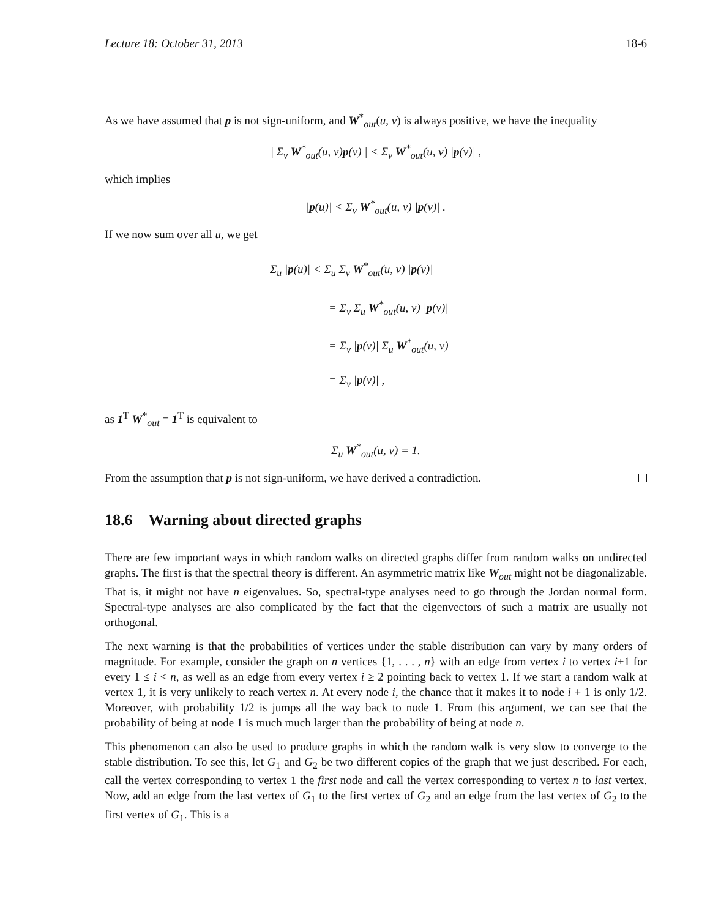Lecture 18: October 31, 2013 18-6
As we have assumed that p is not sign-uniform, and W<sup>*</sup><sub>out</sub>(u, v) is always positive, we have the inequality
| Σ<sub>v</sub> W<sup>*</sup><sub>out</sub>(u, v)p(v) | < Σ<sub>v</sub> W<sup>*</sup><sub>out</sub>(u, v) |p(v)| ,
which implies
|p(u)| < Σ<sub>v</sub> W<sup>*</sup><sub>out</sub>(u, v) |p(v)| .
If we now sum over all u, we get
Σ<sub>u</sub> |p(u)| < Σ<sub>u</sub> Σ<sub>v</sub> W<sup>*</sup><sub>out</sub>(u, v) |p(v)|
= Σ<sub>v</sub> Σ<sub>u</sub> W<sup>*</sup><sub>out</sub>(u, v) |p(v)|
= Σ<sub>v</sub> |p(v)| Σ<sub>u</sub> W<sup>*</sup><sub>out</sub>(u, v)
= Σ<sub>v</sub> |p(v)| ,
as 1<sup>T</sup> W<sup>*</sup><sub>out</sub> = 1<sup>T</sup> is equivalent to
Σ<sub>u</sub> W<sup>*</sup><sub>out</sub>(u, v) = 1.
From the assumption that p is not sign-uniform, we have derived a contradiction.
18.6 Warning about directed graphs
There are few important ways in which random walks on directed graphs differ from random walks on undirected graphs. The first is that the spectral theory is different. An asymmetric matrix like W<sub>out</sub> might not be diagonalizable. That is, it might not have n eigenvalues. So, spectral-type analyses need to go through the Jordan normal form. Spectral-type analyses are also complicated by the fact that the eigenvectors of such a matrix are usually not orthogonal.
The next warning is that the probabilities of vertices under the stable distribution can vary by many orders of magnitude. For example, consider the graph on n vertices {1, . . . , n} with an edge from vertex i to vertex i+1 for every 1 ≤ i < n, as well as an edge from every vertex i ≥ 2 pointing back to vertex 1. If we start a random walk at vertex 1, it is very unlikely to reach vertex n. At every node i, the chance that it makes it to node i + 1 is only 1/2. Moreover, with probability 1/2 is jumps all the way back to node 1. From this argument, we can see that the probability of being at node 1 is much much larger than the probability of being at node n.
This phenomenon can also be used to produce graphs in which the random walk is very slow to converge to the stable distribution. To see this, let G<sub>1</sub> and G<sub>2</sub> be two different copies of the graph that we just described. For each, call the vertex corresponding to vertex 1 the first node and call the vertex corresponding to vertex n to last vertex. Now, add an edge from the last vertex of G<sub>1</sub> to the first vertex of G<sub>2</sub> and an edge from the last vertex of G<sub>2</sub> to the first vertex of G<sub>1</sub>. This is a